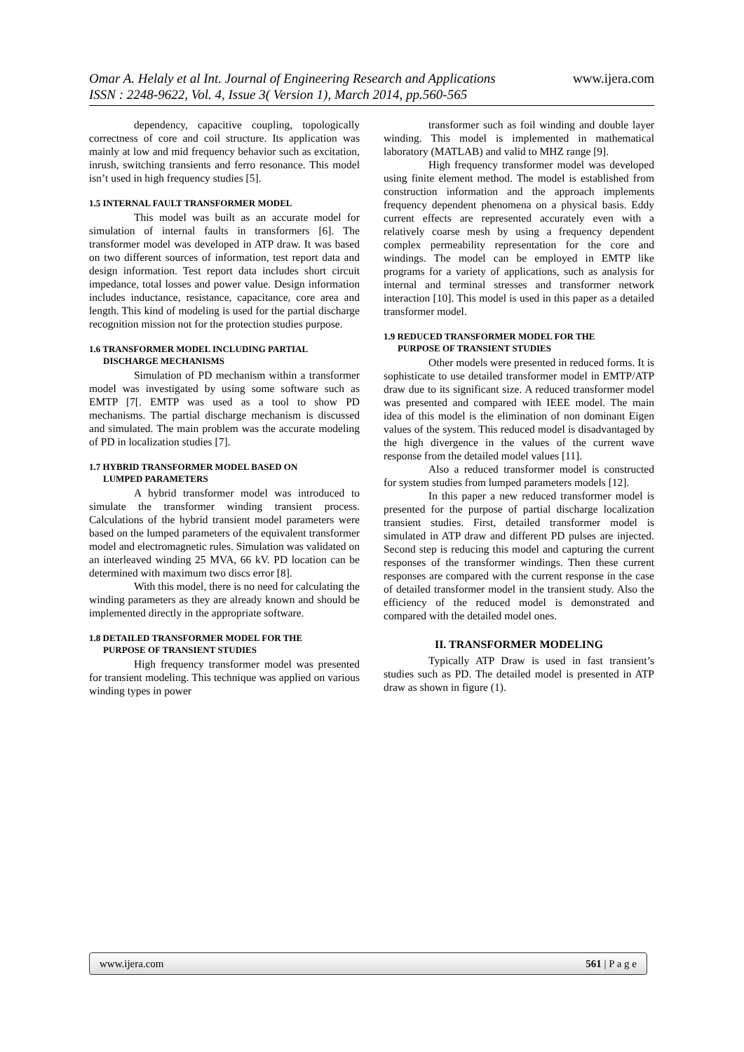www.ijera.com Omar A. Helaly et al Int. Journal of Engineering Research and Applications
ISSN : 2248-9622, Vol. 4, Issue 3( Version 1), March 2014, pp.560-565
dependency, capacitive coupling, topologically correctness of core and coil structure. Its application was mainly at low and mid frequency behavior such as excitation, inrush, switching transients and ferro resonance. This model isn’t used in high frequency studies [5].
1.5 INTERNAL FAULT TRANSFORMER MODEL
This model was built as an accurate model for simulation of internal faults in transformers [6]. The transformer model was developed in ATP draw. It was based on two different sources of information, test report data and design information. Test report data includes short circuit impedance, total losses and power value. Design information includes inductance, resistance, capacitance, core area and length. This kind of modeling is used for the partial discharge recognition mission not for the protection studies purpose.
1.6 TRANSFORMER MODEL INCLUDING PARTIAL
DISCHARGE MECHANISMS
Simulation of PD mechanism within a transformer model was investigated by using some software such as EMTP [7[. EMTP was used as a tool to show PD mechanisms. The partial discharge mechanism is discussed and simulated. The main problem was the accurate modeling of PD in localization studies [7].
1.7 HYBRID TRANSFORMER MODEL BASED ON
LUMPED PARAMETERS
A hybrid transformer model was introduced to simulate the transformer winding transient process. Calculations of the hybrid transient model parameters were based on the lumped parameters of the equivalent transformer model and electromagnetic rules. Simulation was validated on an interleaved winding 25 MVA, 66 kV. PD location can be determined with maximum two discs error [8].
With this model, there is no need for calculating the winding parameters as they are already known and should be implemented directly in the appropriate software.
1.8 DETAILED TRANSFORMER MODEL FOR THE
PURPOSE OF TRANSIENT STUDIES
High frequency transformer model was presented for transient modeling. This technique was applied on various winding types in power
transformer such as foil winding and double layer winding. This model is implemented in mathematical laboratory (MATLAB) and valid to MHZ range [9].
High frequency transformer model was developed using finite element method. The model is established from construction information and the approach implements frequency dependent phenomena on a physical basis. Eddy current effects are represented accurately even with a relatively coarse mesh by using a frequency dependent complex permeability representation for the core and windings. The model can be employed in EMTP like programs for a variety of applications, such as analysis for internal and terminal stresses and transformer network interaction [10]. This model is used in this paper as a detailed transformer model.
1.9 REDUCED TRANSFORMER MODEL FOR THE
PURPOSE OF TRANSIENT STUDIES
Other models were presented in reduced forms. It is sophisticate to use detailed transformer model in EMTP/ATP draw due to its significant size. A reduced transformer model was presented and compared with IEEE model. The main idea of this model is the elimination of non dominant Eigen values of the system. This reduced model is disadvantaged by the high divergence in the values of the current wave response from the detailed model values [11].
Also a reduced transformer model is constructed for system studies from lumped parameters models [12].
In this paper a new reduced transformer model is presented for the purpose of partial discharge localization transient studies. First, detailed transformer model is simulated in ATP draw and different PD pulses are injected. Second step is reducing this model and capturing the current responses of the transformer windings. Then these current responses are compared with the current response in the case of detailed transformer model in the transient study. Also the efficiency of the reduced model is demonstrated and compared with the detailed model ones.
II. TRANSFORMER MODELING
Typically ATP Draw is used in fast transient’s studies such as PD. The detailed model is presented in ATP draw as shown in figure (1).
www.ijera.com 561 | P a g e